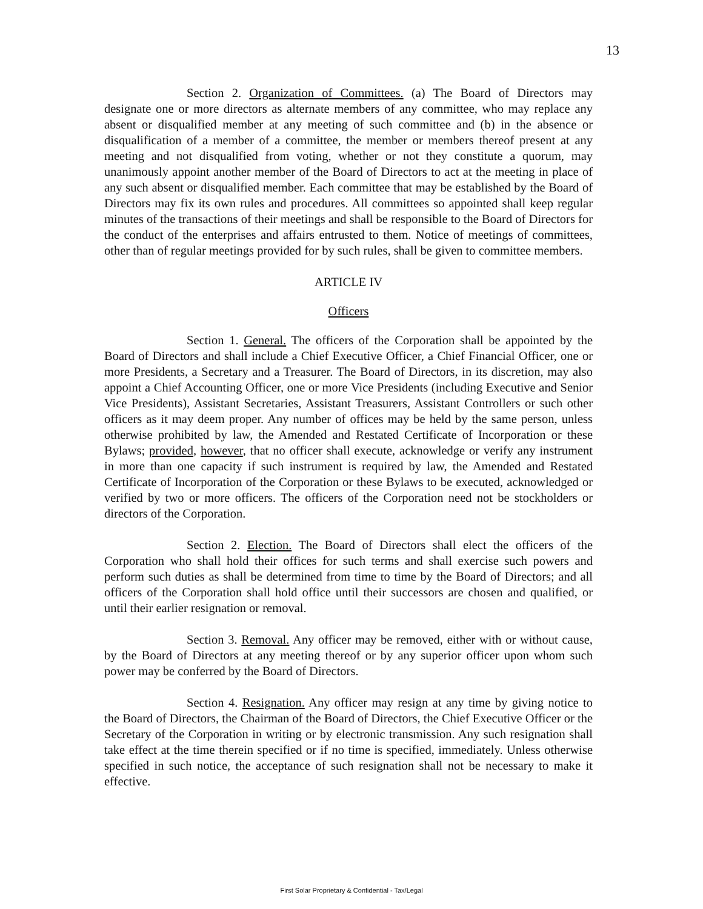13
Section 2. Organization of Committees. (a) The Board of Directors may designate one or more directors as alternate members of any committee, who may replace any absent or disqualified member at any meeting of such committee and (b) in the absence or disqualification of a member of a committee, the member or members thereof present at any meeting and not disqualified from voting, whether or not they constitute a quorum, may unanimously appoint another member of the Board of Directors to act at the meeting in place of any such absent or disqualified member. Each committee that may be established by the Board of Directors may fix its own rules and procedures. All committees so appointed shall keep regular minutes of the transactions of their meetings and shall be responsible to the Board of Directors for the conduct of the enterprises and affairs entrusted to them. Notice of meetings of committees, other than of regular meetings provided for by such rules, shall be given to committee members.
ARTICLE IV
Officers
Section 1. General. The officers of the Corporation shall be appointed by the Board of Directors and shall include a Chief Executive Officer, a Chief Financial Officer, one or more Presidents, a Secretary and a Treasurer. The Board of Directors, in its discretion, may also appoint a Chief Accounting Officer, one or more Vice Presidents (including Executive and Senior Vice Presidents), Assistant Secretaries, Assistant Treasurers, Assistant Controllers or such other officers as it may deem proper. Any number of offices may be held by the same person, unless otherwise prohibited by law, the Amended and Restated Certificate of Incorporation or these Bylaws; provided, however, that no officer shall execute, acknowledge or verify any instrument in more than one capacity if such instrument is required by law, the Amended and Restated Certificate of Incorporation of the Corporation or these Bylaws to be executed, acknowledged or verified by two or more officers. The officers of the Corporation need not be stockholders or directors of the Corporation.
Section 2. Election. The Board of Directors shall elect the officers of the Corporation who shall hold their offices for such terms and shall exercise such powers and perform such duties as shall be determined from time to time by the Board of Directors; and all officers of the Corporation shall hold office until their successors are chosen and qualified, or until their earlier resignation or removal.
Section 3. Removal. Any officer may be removed, either with or without cause, by the Board of Directors at any meeting thereof or by any superior officer upon whom such power may be conferred by the Board of Directors.
Section 4. Resignation. Any officer may resign at any time by giving notice to the Board of Directors, the Chairman of the Board of Directors, the Chief Executive Officer or the Secretary of the Corporation in writing or by electronic transmission. Any such resignation shall take effect at the time therein specified or if no time is specified, immediately. Unless otherwise specified in such notice, the acceptance of such resignation shall not be necessary to make it effective.
First Solar Proprietary & Confidential - Tax/Legal